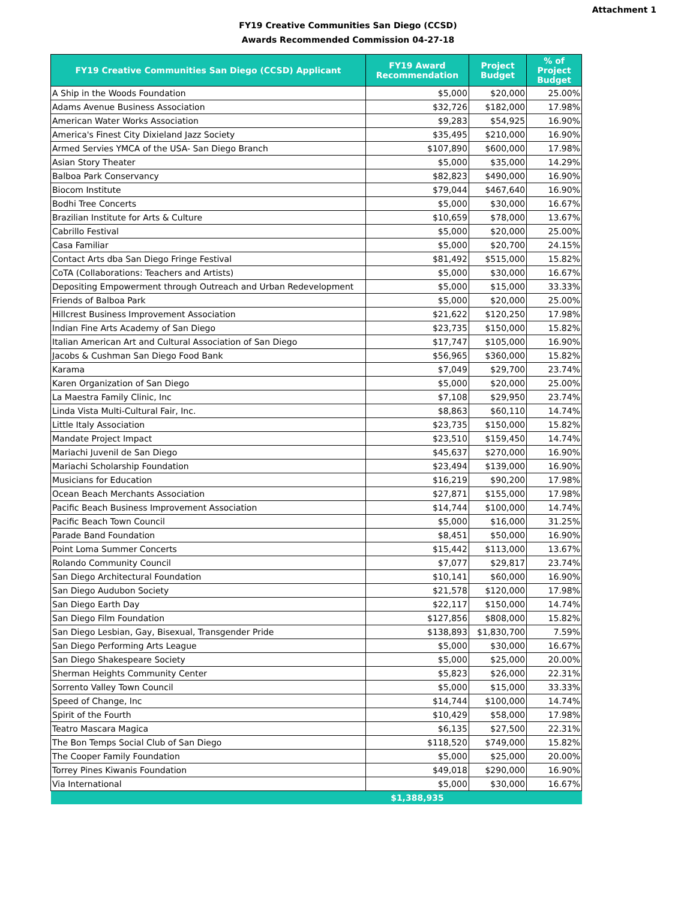Attachment 1
FY19 Creative Communities San Diego (CCSD)
Awards Recommended Commission 04-27-18
| FY19 Creative Communities San Diego (CCSD) Applicant | FY19 Award Recommendation | Project Budget | % of Project Budget |
| --- | --- | --- | --- |
| A Ship in the Woods Foundation | $5,000 | $20,000 | 25.00% |
| Adams Avenue Business Association | $32,726 | $182,000 | 17.98% |
| American Water Works Association | $9,283 | $54,925 | 16.90% |
| America's Finest City Dixieland Jazz Society | $35,495 | $210,000 | 16.90% |
| Armed Servies YMCA of the USA- San Diego Branch | $107,890 | $600,000 | 17.98% |
| Asian Story Theater | $5,000 | $35,000 | 14.29% |
| Balboa Park Conservancy | $82,823 | $490,000 | 16.90% |
| Biocom Institute | $79,044 | $467,640 | 16.90% |
| Bodhi Tree Concerts | $5,000 | $30,000 | 16.67% |
| Brazilian Institute for Arts & Culture | $10,659 | $78,000 | 13.67% |
| Cabrillo Festival | $5,000 | $20,000 | 25.00% |
| Casa Familiar | $5,000 | $20,700 | 24.15% |
| Contact Arts dba San Diego Fringe Festival | $81,492 | $515,000 | 15.82% |
| CoTA (Collaborations: Teachers and Artists) | $5,000 | $30,000 | 16.67% |
| Depositing Empowerment through Outreach and Urban Redevelopment | $5,000 | $15,000 | 33.33% |
| Friends of Balboa Park | $5,000 | $20,000 | 25.00% |
| Hillcrest Business Improvement Association | $21,622 | $120,250 | 17.98% |
| Indian Fine Arts Academy of San Diego | $23,735 | $150,000 | 15.82% |
| Italian American Art and Cultural Association of San Diego | $17,747 | $105,000 | 16.90% |
| Jacobs & Cushman San Diego Food Bank | $56,965 | $360,000 | 15.82% |
| Karama | $7,049 | $29,700 | 23.74% |
| Karen Organization of San Diego | $5,000 | $20,000 | 25.00% |
| La Maestra Family Clinic, Inc | $7,108 | $29,950 | 23.74% |
| Linda Vista Multi-Cultural Fair, Inc. | $8,863 | $60,110 | 14.74% |
| Little Italy Association | $23,735 | $150,000 | 15.82% |
| Mandate Project Impact | $23,510 | $159,450 | 14.74% |
| Mariachi Juvenil de San Diego | $45,637 | $270,000 | 16.90% |
| Mariachi Scholarship Foundation | $23,494 | $139,000 | 16.90% |
| Musicians for Education | $16,219 | $90,200 | 17.98% |
| Ocean Beach Merchants Association | $27,871 | $155,000 | 17.98% |
| Pacific Beach Business Improvement Association | $14,744 | $100,000 | 14.74% |
| Pacific Beach Town Council | $5,000 | $16,000 | 31.25% |
| Parade Band Foundation | $8,451 | $50,000 | 16.90% |
| Point Loma Summer Concerts | $15,442 | $113,000 | 13.67% |
| Rolando Community Council | $7,077 | $29,817 | 23.74% |
| San Diego Architectural Foundation | $10,141 | $60,000 | 16.90% |
| San Diego Audubon Society | $21,578 | $120,000 | 17.98% |
| San Diego Earth Day | $22,117 | $150,000 | 14.74% |
| San Diego Film Foundation | $127,856 | $808,000 | 15.82% |
| San Diego Lesbian, Gay, Bisexual, Transgender Pride | $138,893 | $1,830,700 | 7.59% |
| San Diego Performing Arts League | $5,000 | $30,000 | 16.67% |
| San Diego Shakespeare Society | $5,000 | $25,000 | 20.00% |
| Sherman Heights Community Center | $5,823 | $26,000 | 22.31% |
| Sorrento Valley Town Council | $5,000 | $15,000 | 33.33% |
| Speed of Change, Inc | $14,744 | $100,000 | 14.74% |
| Spirit of the Fourth | $10,429 | $58,000 | 17.98% |
| Teatro Mascara Magica | $6,135 | $27,500 | 22.31% |
| The Bon Temps Social Club of San Diego | $118,520 | $749,000 | 15.82% |
| The Cooper Family Foundation | $5,000 | $25,000 | 20.00% |
| Torrey Pines Kiwanis Foundation | $49,018 | $290,000 | 16.90% |
| Via International | $5,000 | $30,000 | 16.67% |
| | $1,388,935 | | |